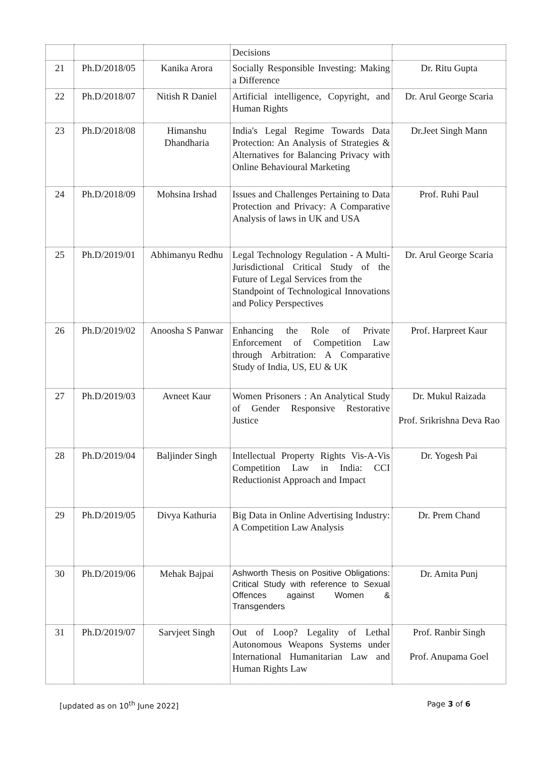| | | | Decisions | |
| 21 | Ph.D/2018/05 | Kanika Arora | Socially Responsible Investing: Making a Difference | Dr. Ritu Gupta |
| 22 | Ph.D/2018/07 | Nitish R Daniel | Artificial intelligence, Copyright, and Human Rights | Dr. Arul George Scaria |
| 23 | Ph.D/2018/08 | Himanshu Dhandharia | India's Legal Regime Towards Data Protection: An Analysis of Strategies & Alternatives for Balancing Privacy with Online Behavioural Marketing | Dr.Jeet Singh Mann |
| 24 | Ph.D/2018/09 | Mohsina Irshad | Issues and Challenges Pertaining to Data Protection and Privacy: A Comparative Analysis of laws in UK and USA | Prof. Ruhi Paul |
| 25 | Ph.D/2019/01 | Abhimanyu Redhu | Legal Technology Regulation - A Multi-Jurisdictional Critical Study of the Future of Legal Services from the Standpoint of Technological Innovations and Policy Perspectives | Dr. Arul George Scaria |
| 26 | Ph.D/2019/02 | Anoosha S Panwar | Enhancing the Role of Private Enforcement of Competition Law through Arbitration: A Comparative Study of India, US, EU & UK | Prof. Harpreet Kaur |
| 27 | Ph.D/2019/03 | Avneet Kaur | Women Prisoners : An Analytical Study of Gender Responsive Restorative Justice | Dr. Mukul Raizada Prof. Srikrishna Deva Rao |
| 28 | Ph.D/2019/04 | Baljinder Singh | Intellectual Property Rights Vis-A-Vis Competition Law in India: CCI Reductionist Approach and Impact | Dr. Yogesh Pai |
| 29 | Ph.D/2019/05 | Divya Kathuria | Big Data in Online Advertising Industry: A Competition Law Analysis | Dr. Prem Chand |
| 30 | Ph.D/2019/06 | Mehak Bajpai | Ashworth Thesis on Positive Obligations: Critical Study with reference to Sexual Offences against Women & Transgenders | Dr. Amita Punj |
| 31 | Ph.D/2019/07 | Sarvjeet Singh | Out of Loop? Legality of Lethal Autonomous Weapons Systems under International Humanitarian Law and Human Rights Law | Prof. Ranbir Singh Prof. Anupama Goel |
[updated as on 10<sup>th</sup> June 2022] Page 3 of 6